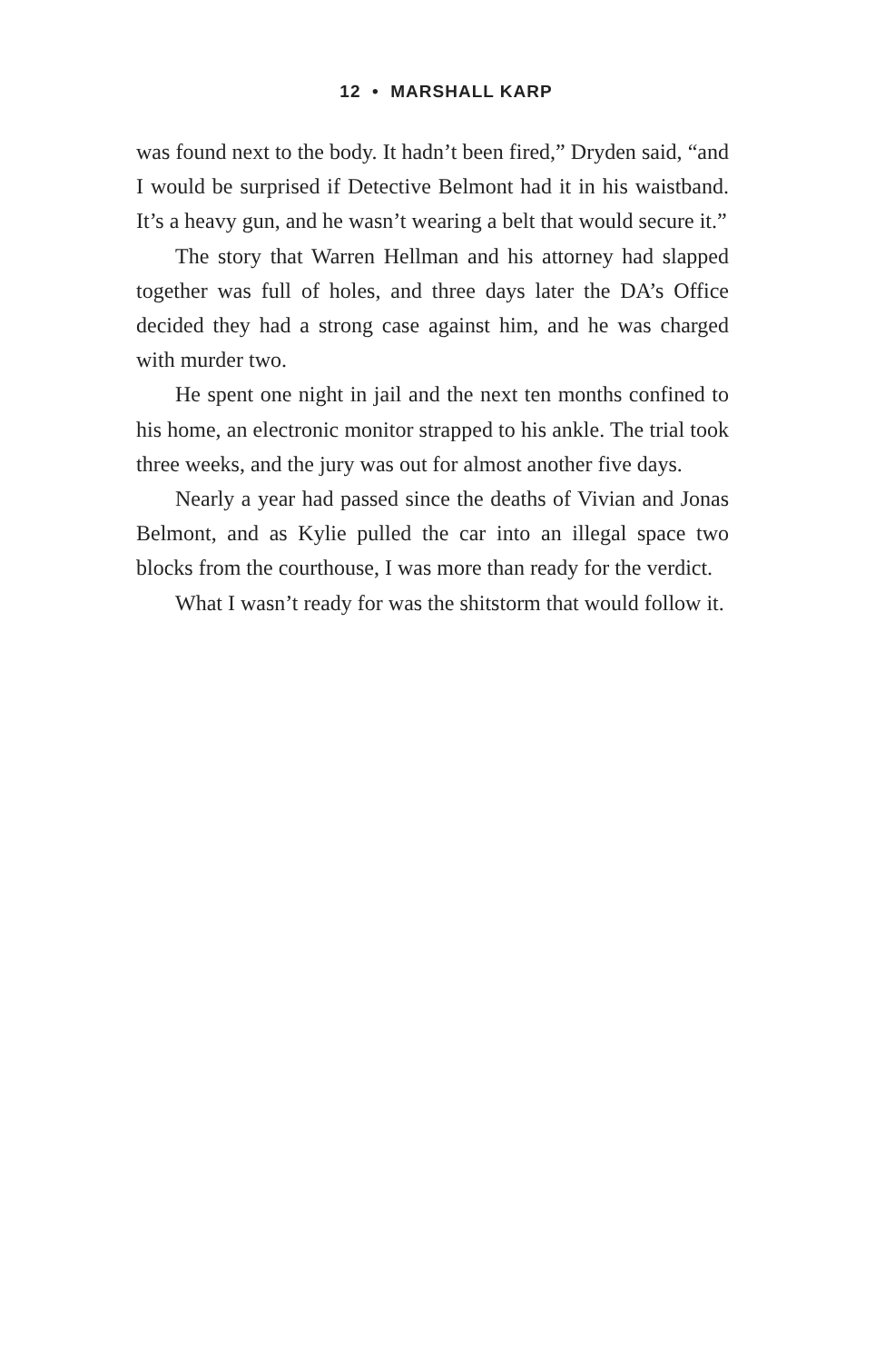12 • MARSHALL KARP
was found next to the body. It hadn’t been fired,” Dryden said, “and I would be surprised if Detective Belmont had it in his waistband. It’s a heavy gun, and he wasn’t wearing a belt that would secure it.”
The story that Warren Hellman and his attorney had slapped together was full of holes, and three days later the DA’s Office decided they had a strong case against him, and he was charged with murder two.
He spent one night in jail and the next ten months confined to his home, an electronic monitor strapped to his ankle. The trial took three weeks, and the jury was out for almost another five days.
Nearly a year had passed since the deaths of Vivian and Jonas Belmont, and as Kylie pulled the car into an illegal space two blocks from the courthouse, I was more than ready for the verdict.
What I wasn’t ready for was the shitstorm that would follow it.